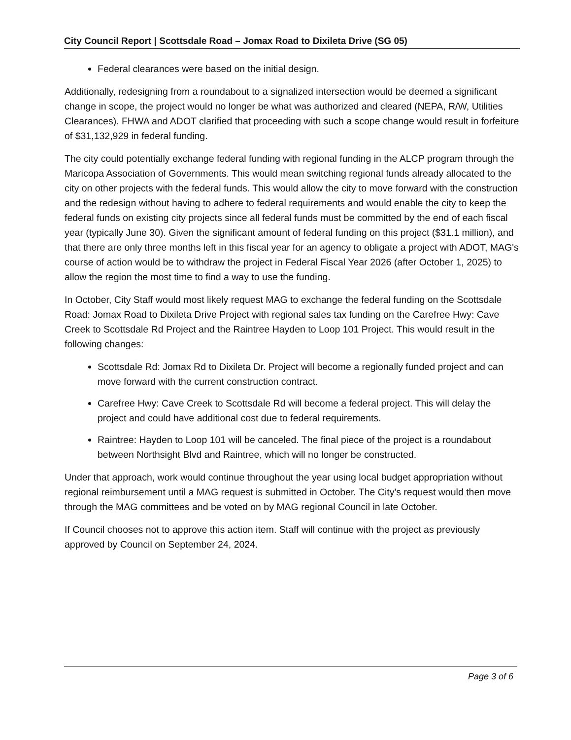City Council Report | Scottsdale Road – Jomax Road to Dixileta Drive (SG 05)
Federal clearances were based on the initial design.
Additionally, redesigning from a roundabout to a signalized intersection would be deemed a significant change in scope, the project would no longer be what was authorized and cleared (NEPA, R/W, Utilities Clearances). FHWA and ADOT clarified that proceeding with such a scope change would result in forfeiture of $31,132,929 in federal funding.
The city could potentially exchange federal funding with regional funding in the ALCP program through the Maricopa Association of Governments. This would mean switching regional funds already allocated to the city on other projects with the federal funds. This would allow the city to move forward with the construction and the redesign without having to adhere to federal requirements and would enable the city to keep the federal funds on existing city projects since all federal funds must be committed by the end of each fiscal year (typically June 30). Given the significant amount of federal funding on this project ($31.1 million), and that there are only three months left in this fiscal year for an agency to obligate a project with ADOT, MAG's course of action would be to withdraw the project in Federal Fiscal Year 2026 (after October 1, 2025) to allow the region the most time to find a way to use the funding.
In October, City Staff would most likely request MAG to exchange the federal funding on the Scottsdale Road: Jomax Road to Dixileta Drive Project with regional sales tax funding on the Carefree Hwy: Cave Creek to Scottsdale Rd Project and the Raintree Hayden to Loop 101 Project. This would result in the following changes:
Scottsdale Rd: Jomax Rd to Dixileta Dr. Project will become a regionally funded project and can move forward with the current construction contract.
Carefree Hwy: Cave Creek to Scottsdale Rd will become a federal project. This will delay the project and could have additional cost due to federal requirements.
Raintree: Hayden to Loop 101 will be canceled. The final piece of the project is a roundabout between Northsight Blvd and Raintree, which will no longer be constructed.
Under that approach, work would continue throughout the year using local budget appropriation without regional reimbursement until a MAG request is submitted in October. The City's request would then move through the MAG committees and be voted on by MAG regional Council in late October.
If Council chooses not to approve this action item. Staff will continue with the project as previously approved by Council on September 24, 2024.
Page 3 of 6